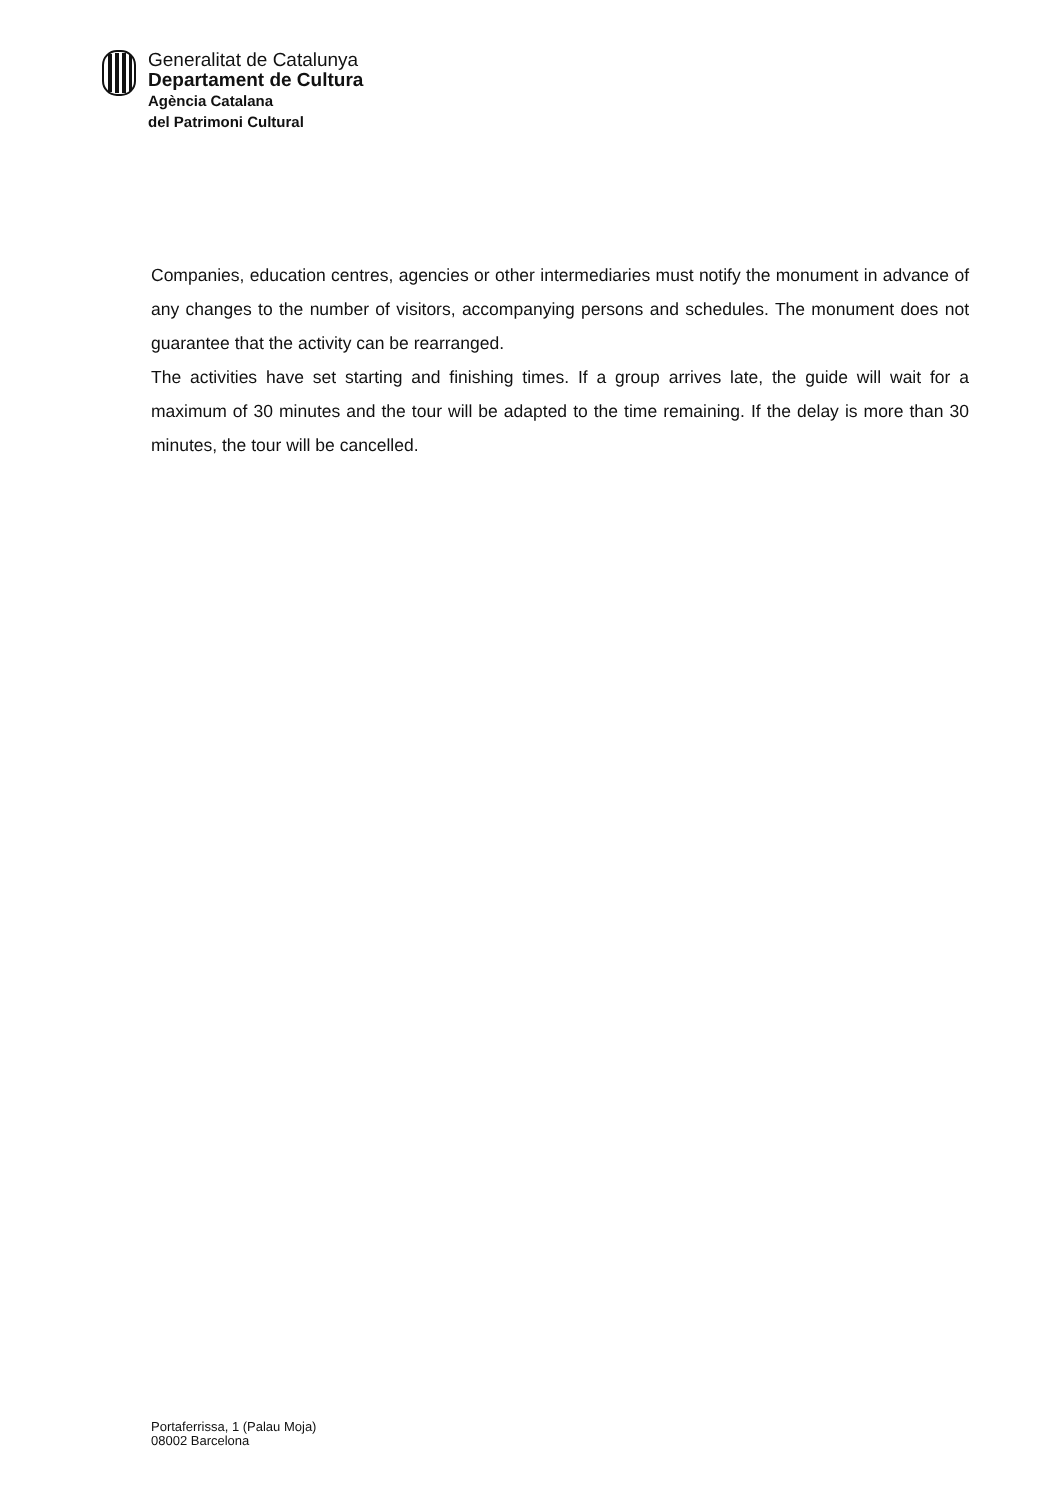Generalitat de Catalunya
Departament de Cultura
Agència Catalana
del Patrimoni Cultural
Companies, education centres, agencies or other intermediaries must notify the monument in advance of any changes to the number of visitors, accompanying persons and schedules. The monument does not guarantee that the activity can be rearranged.
The activities have set starting and finishing times. If a group arrives late, the guide will wait for a maximum of 30 minutes and the tour will be adapted to the time remaining. If the delay is more than 30 minutes, the tour will be cancelled.
Portaferrissa, 1 (Palau Moja)
08002 Barcelona